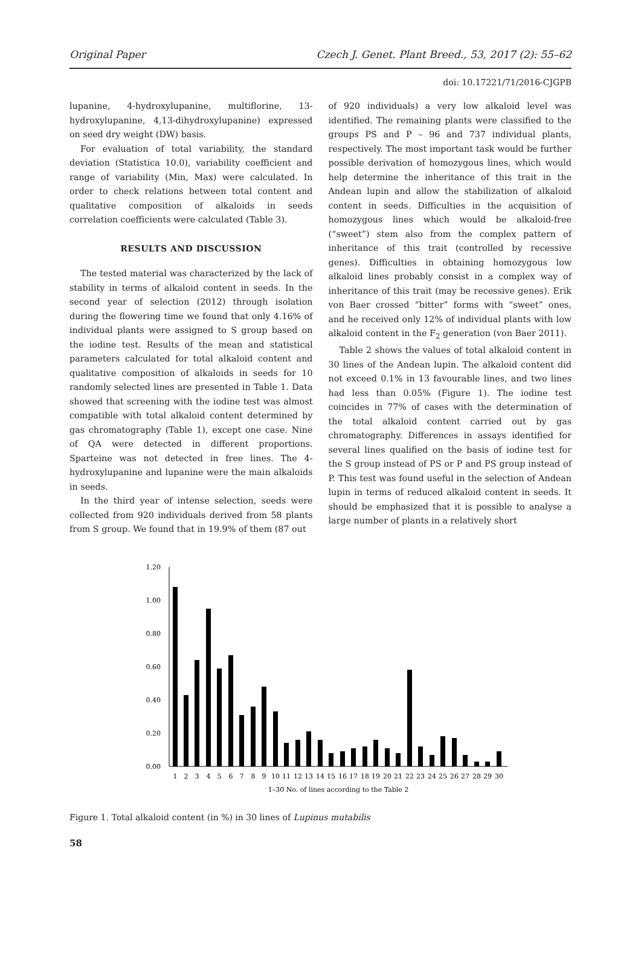Original Paper Czech J. Genet. Plant Breed., 53, 2017 (2): 55–62
doi: 10.17221/71/2016-CJGPB
lupanine, 4-hydroxylupanine, multiflorine, 13-hydroxylupanine, 4,13-dihydroxylupanine) expressed on seed dry weight (DW) basis.
For evaluation of total variability, the standard deviation (Statistica 10.0), variability coefficient and range of variability (Min, Max) were calculated. In order to check relations between total content and qualitative composition of alkaloids in seeds correlation coefficients were calculated (Table 3).
RESULTS AND DISCUSSION
The tested material was characterized by the lack of stability in terms of alkaloid content in seeds. In the second year of selection (2012) through isolation during the flowering time we found that only 4.16% of individual plants were assigned to S group based on the iodine test. Results of the mean and statistical parameters calculated for total alkaloid content and qualitative composition of alkaloids in seeds for 10 randomly selected lines are presented in Table 1. Data showed that screening with the iodine test was almost compatible with total alkaloid content determined by gas chromatography (Table 1), except one case. Nine of QA were detected in different proportions. Sparteine was not detected in free lines. The 4-hydroxylupanine and lupanine were the main alkaloids in seeds.
In the third year of intense selection, seeds were collected from 920 individuals derived from 58 plants from S group. We found that in 19.9% of them (87 out
of 920 individuals) a very low alkaloid level was identified. The remaining plants were classified to the groups PS and P – 96 and 737 individual plants, respectively. The most important task would be further possible derivation of homozygous lines, which would help determine the inheritance of this trait in the Andean lupin and allow the stabilization of alkaloid content in seeds. Difficulties in the acquisition of homozygous lines which would be alkaloid-free (“sweet”) stem also from the complex pattern of inheritance of this trait (controlled by recessive genes). Difficulties in obtaining homozygous low alkaloid lines probably consist in a complex way of inheritance of this trait (may be recessive genes). Erik von Baer crossed “bitter” forms with “sweet” ones, and he received only 12% of individual plants with low alkaloid content in the F<sub>2</sub> generation (von Baer 2011).
Table 2 shows the values of total alkaloid content in 30 lines of the Andean lupin. The alkaloid content did not exceed 0.1% in 13 favourable lines, and two lines had less than 0.05% (Figure 1). The iodine test coincides in 77% of cases with the determination of the total alkaloid content carried out by gas chromatography. Differences in assays identified for several lines qualified on the basis of iodine test for the S group instead of PS or P and PS group instead of P. This test was found useful in the selection of Andean lupin in terms of reduced alkaloid content in seeds. It should be emphasized that it is possible to analyse a large number of plants in a relatively short
0.00
0.20
0.40
0.60
0.80
1.00
1.20
1
2
3
4
5
6
7
8
9
10
11
12
13
14
15
16
17
18
19
20
21
22
23
24
25
26
27
28
29
30
1–30 No. of lines according to the Table 2
Figure 1. Total alkaloid content (in %) in 30 lines of Lupinus mutabilis
58